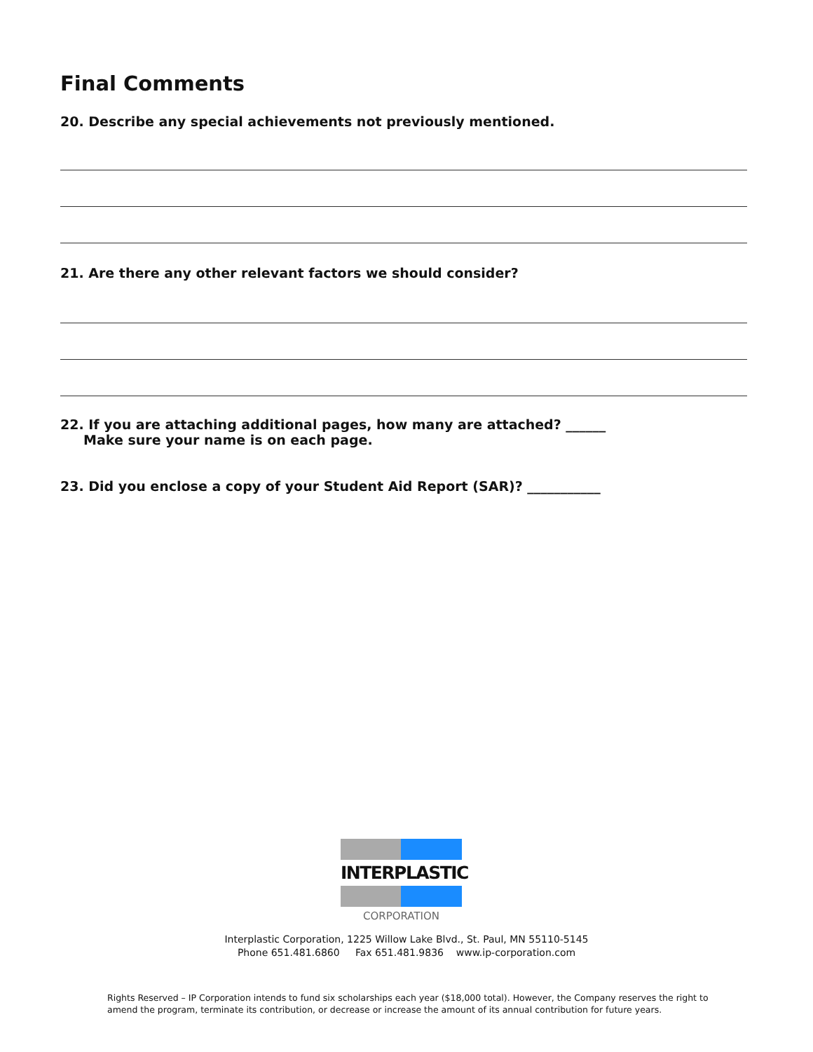Final Comments
20. Describe any special achievements not previously mentioned.
21. Are there any other relevant factors we should consider?
22. If you are attaching additional pages, how many are attached? ______
Make sure your name is on each page.
23. Did you enclose a copy of your Student Aid Report (SAR)? ___________
INTERPLASTIC
CORPORATION
Interplastic Corporation, 1225 Willow Lake Blvd., St. Paul, MN 55110-5145
Phone 651.481.6860 Fax 651.481.9836 www.ip-corporation.com
Rights Reserved – IP Corporation intends to fund six scholarships each year ($18,000 total). However, the Company reserves the right to amend the program, terminate its contribution, or decrease or increase the amount of its annual contribution for future years.